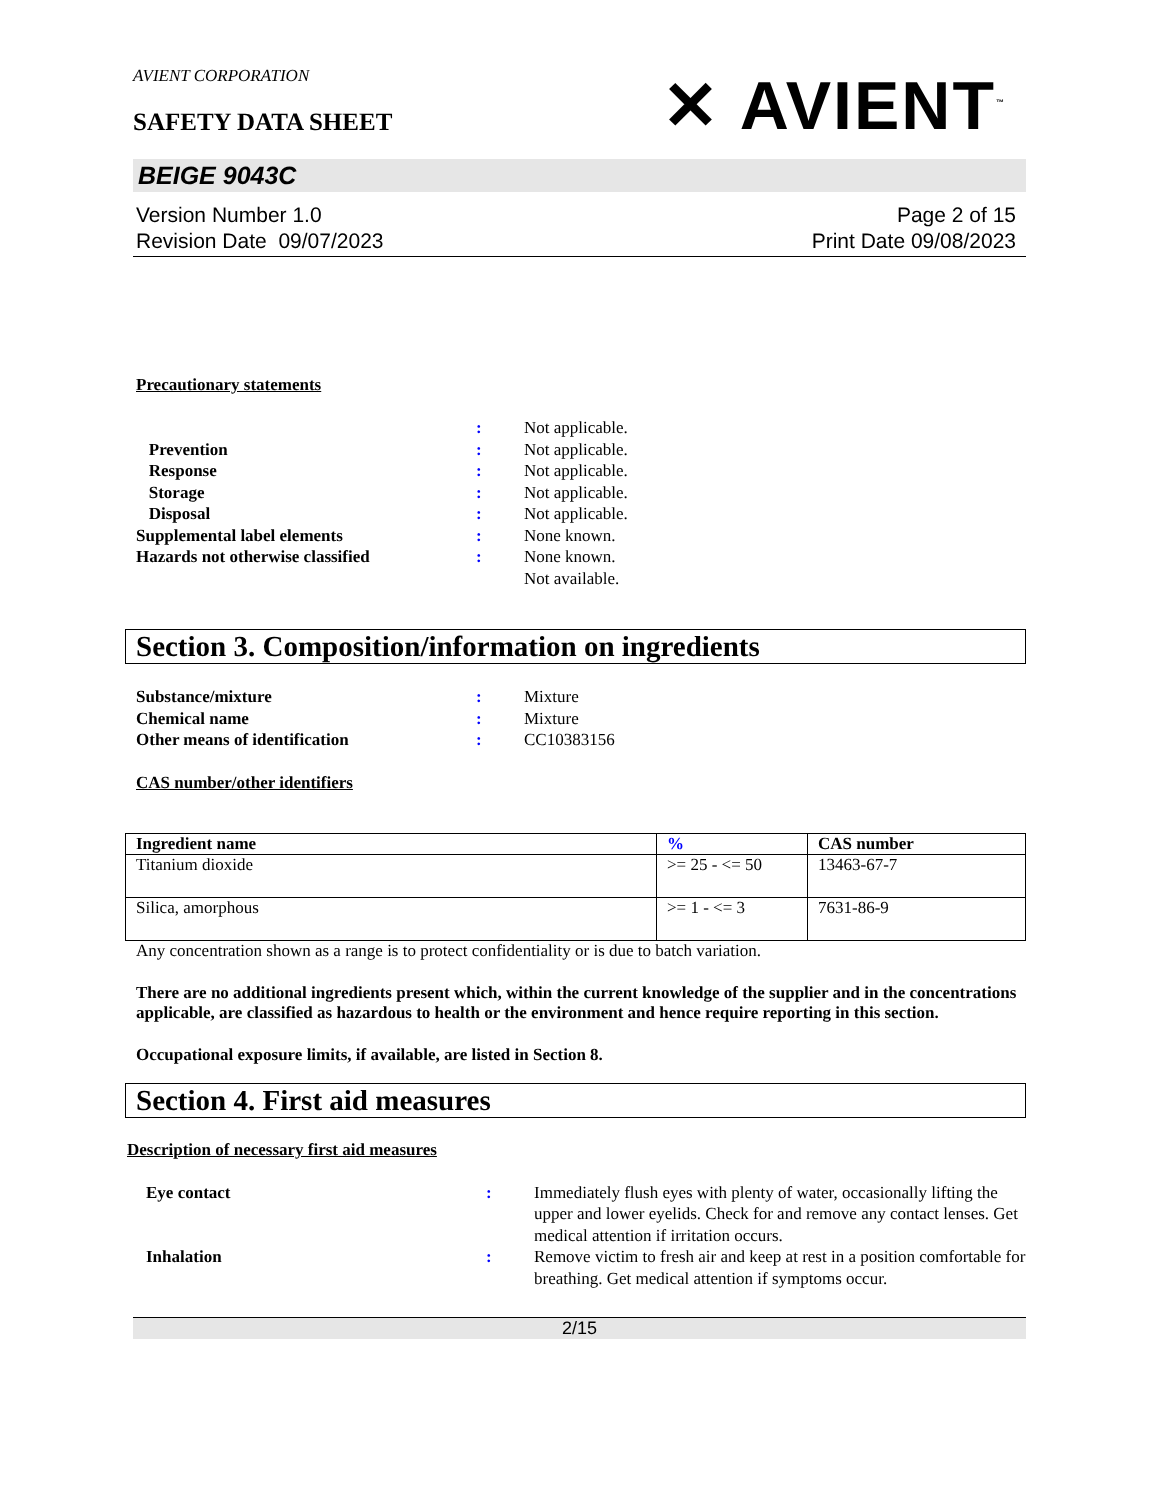AVIENT CORPORATION
SAFETY DATA SHEET
✕ AVIENT<sup>™</sup>
BEIGE 9043C
Version Number 1.0
Revision Date 09/07/2023
Page 2 of 15
Print Date 09/08/2023
Precautionary statements
| | : | Not applicable. |
| Prevention | : | Not applicable. |
| Response | : | Not applicable. |
| Storage | : | Not applicable. |
| Disposal | : | Not applicable. |
| Supplemental label elements | : | None known. |
| Hazards not otherwise classified | : | None known. Not available. |
Section 3. Composition/information on ingredients
| Substance/mixture | : | Mixture |
| Chemical name | : | Mixture |
| Other means of identification | : | CC10383156 |
CAS number/other identifiers
| Ingredient name | % | CAS number |
| --- | --- | --- |
| Titanium dioxide | >= 25 - <= 50 | 13463-67-7 |
| Silica, amorphous | >= 1 - <= 3 | 7631-86-9 |
Any concentration shown as a range is to protect confidentiality or is due to batch variation.
There are no additional ingredients present which, within the current knowledge of the supplier and in the concentrations applicable, are classified as hazardous to health or the environment and hence require reporting in this section.
Occupational exposure limits, if available, are listed in Section 8.
Section 4. First aid measures
Description of necessary first aid measures
| Eye contact | : | Immediately flush eyes with plenty of water, occasionally lifting the upper and lower eyelids. Check for and remove any contact lenses. Get medical attention if irritation occurs. |
| Inhalation | : | Remove victim to fresh air and keep at rest in a position comfortable for breathing. Get medical attention if symptoms occur. |
2/15